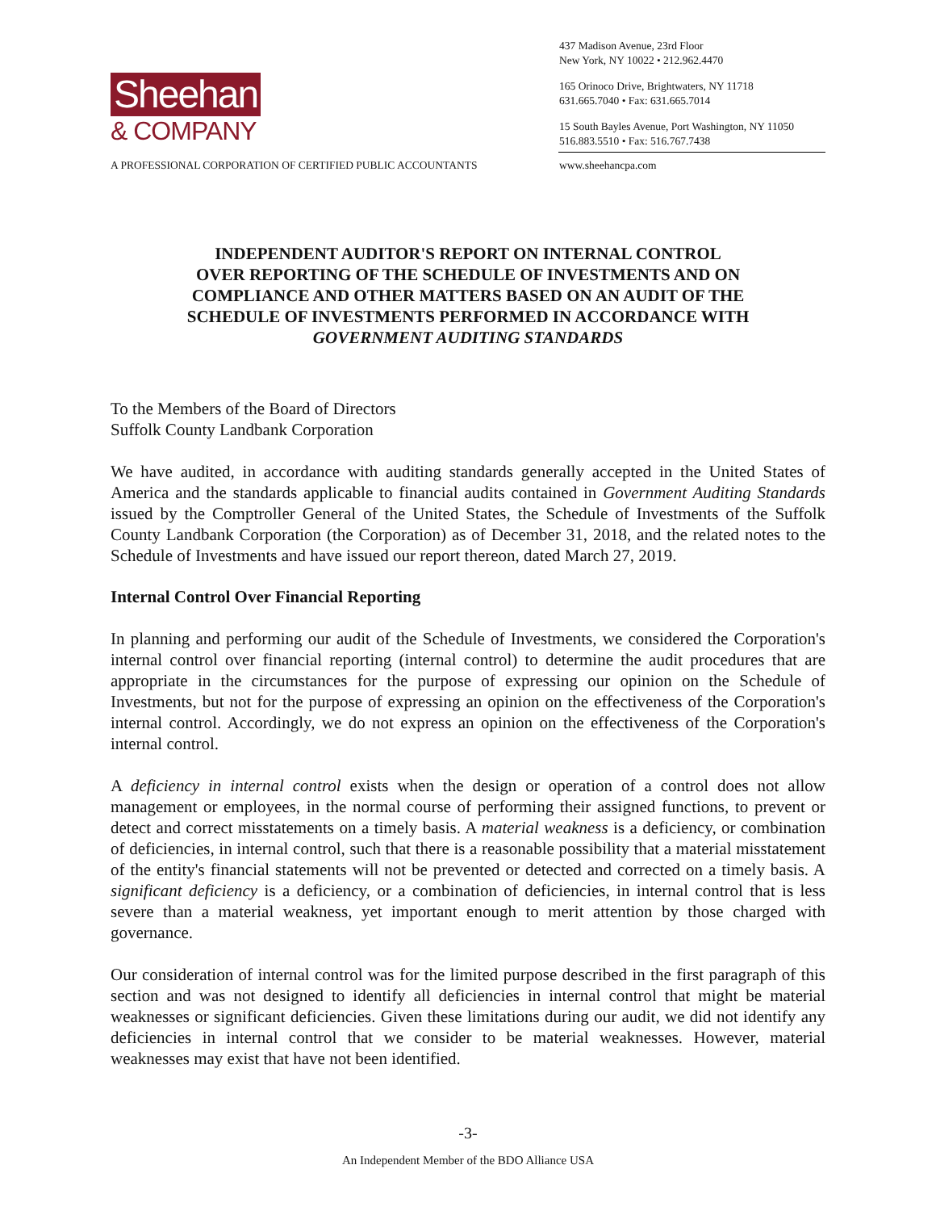Sheehan
& COMPANY
437 Madison Avenue, 23rd Floor
New York, NY 10022 • 212.962.4470
165 Orinoco Drive, Brightwaters, NY 11718
631.665.7040 • Fax: 631.665.7014
15 South Bayles Avenue, Port Washington, NY 11050
516.883.5510 • Fax: 516.767.7438
A PROFESSIONAL CORPORATION OF CERTIFIED PUBLIC ACCOUNTANTS www.sheehancpa.com
INDEPENDENT AUDITOR'S REPORT ON INTERNAL CONTROL
OVER REPORTING OF THE SCHEDULE OF INVESTMENTS AND ON
COMPLIANCE AND OTHER MATTERS BASED ON AN AUDIT OF THE
SCHEDULE OF INVESTMENTS PERFORMED IN ACCORDANCE WITH
GOVERNMENT AUDITING STANDARDS
To the Members of the Board of Directors
Suffolk County Landbank Corporation
We have audited, in accordance with auditing standards generally accepted in the United States of America and the standards applicable to financial audits contained in Government Auditing Standards issued by the Comptroller General of the United States, the Schedule of Investments of the Suffolk County Landbank Corporation (the Corporation) as of December 31, 2018, and the related notes to the Schedule of Investments and have issued our report thereon, dated March 27, 2019.
Internal Control Over Financial Reporting
In planning and performing our audit of the Schedule of Investments, we considered the Corporation's internal control over financial reporting (internal control) to determine the audit procedures that are appropriate in the circumstances for the purpose of expressing our opinion on the Schedule of Investments, but not for the purpose of expressing an opinion on the effectiveness of the Corporation's internal control. Accordingly, we do not express an opinion on the effectiveness of the Corporation's internal control.
A deficiency in internal control exists when the design or operation of a control does not allow management or employees, in the normal course of performing their assigned functions, to prevent or detect and correct misstatements on a timely basis. A material weakness is a deficiency, or combination of deficiencies, in internal control, such that there is a reasonable possibility that a material misstatement of the entity's financial statements will not be prevented or detected and corrected on a timely basis. A significant deficiency is a deficiency, or a combination of deficiencies, in internal control that is less severe than a material weakness, yet important enough to merit attention by those charged with governance.
Our consideration of internal control was for the limited purpose described in the first paragraph of this section and was not designed to identify all deficiencies in internal control that might be material weaknesses or significant deficiencies. Given these limitations during our audit, we did not identify any deficiencies in internal control that we consider to be material weaknesses. However, material weaknesses may exist that have not been identified.
-3-
An Independent Member of the BDO Alliance USA